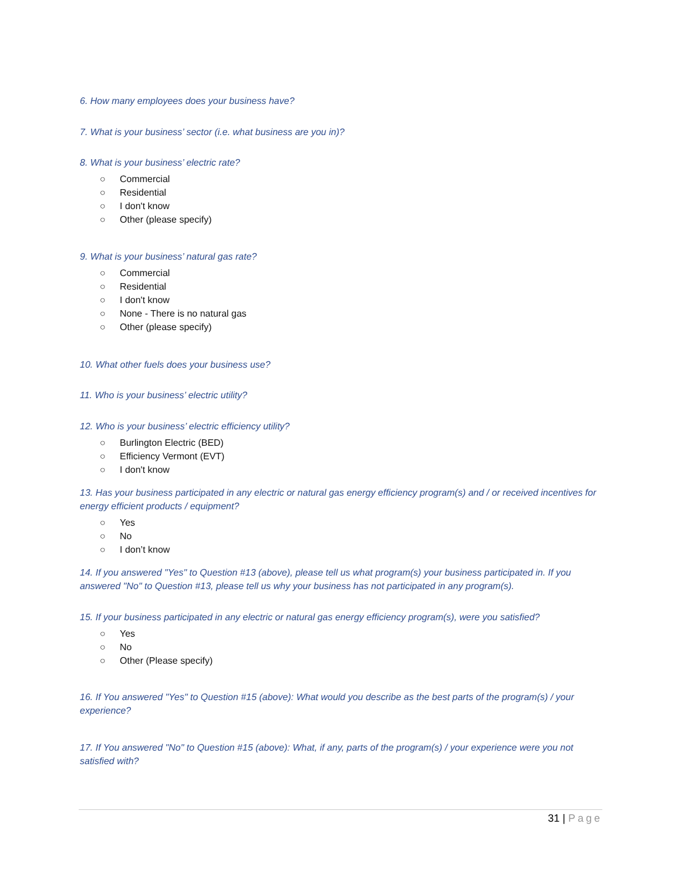6. How many employees does your business have?
7. What is your business’ sector (i.e. what business are you in)?
8. What is your business’ electric rate?
○ Commercial
○ Residential
○ I don't know
○ Other (please specify)
9. What is your business’ natural gas rate?
○ Commercial
○ Residential
○ I don't know
○ None - There is no natural gas
○ Other (please specify)
10. What other fuels does your business use?
11. Who is your business’ electric utility?
12. Who is your business’ electric efficiency utility?
○ Burlington Electric (BED)
○ Efficiency Vermont (EVT)
○ I don't know
13. Has your business participated in any electric or natural gas energy efficiency program(s) and / or received incentives for energy efficient products / equipment?
○ Yes
○ No
○ I don’t know
14. If you answered "Yes" to Question #13 (above), please tell us what program(s) your business participated in. If you answered "No" to Question #13, please tell us why your business has not participated in any program(s).
15. If your business participated in any electric or natural gas energy efficiency program(s), were you satisfied?
○ Yes
○ No
○ Other (Please specify)
16. If You answered "Yes" to Question #15 (above): What would you describe as the best parts of the program(s) / your experience?
17. If You answered "No" to Question #15 (above): What, if any, parts of the program(s) / your experience were you not satisfied with?
31 | Page